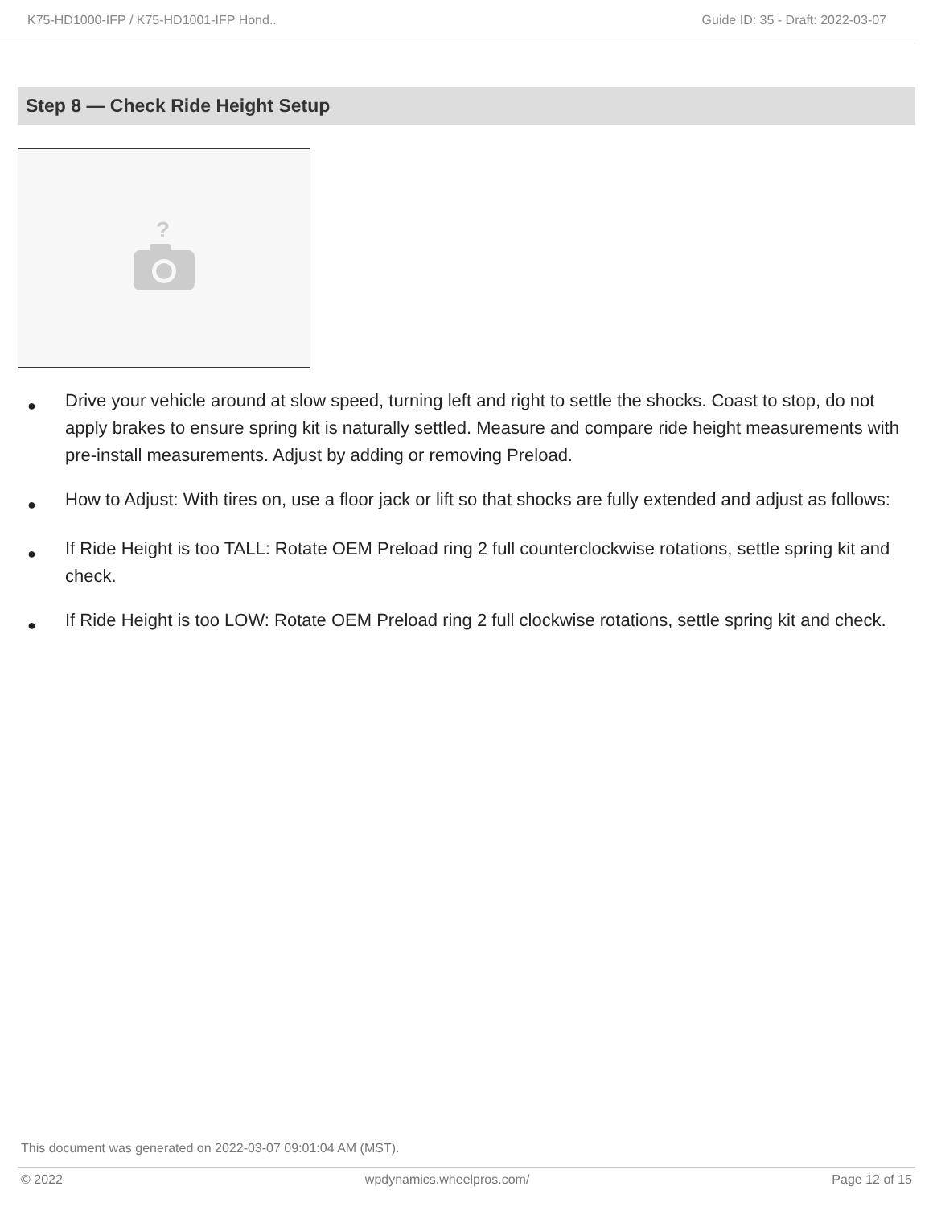K75-HD1000-IFP / K75-HD1001-IFP Hond.. Guide ID: 35 - Draft: 2022-03-07
Step 8 — Check Ride Height Setup
?
● Drive your vehicle around at slow speed, turning left and right to settle the shocks. Coast to stop, do not apply brakes to ensure spring kit is naturally settled. Measure and compare ride height measurements with pre-install measurements. Adjust by adding or removing Preload.
● How to Adjust: With tires on, use a floor jack or lift so that shocks are fully extended and adjust as follows:
● If Ride Height is too TALL: Rotate OEM Preload ring 2 full counterclockwise rotations, settle spring kit and check.
● If Ride Height is too LOW: Rotate OEM Preload ring 2 full clockwise rotations, settle spring kit and check.
This document was generated on 2022-03-07 09:01:04 AM (MST).
© 2022 wpdynamics.wheelpros.com/ Page 12 of 15